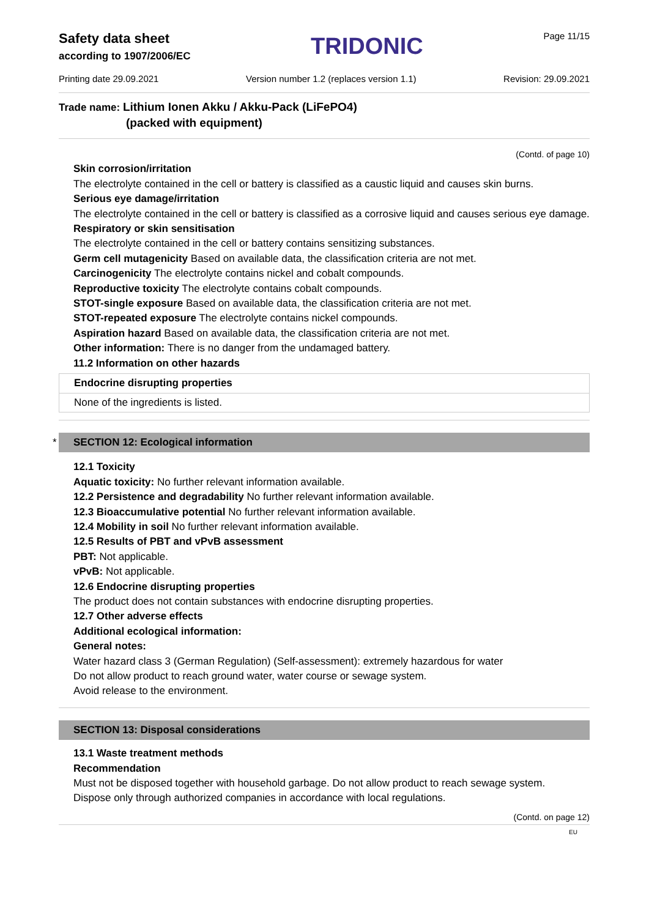Safety data sheet
according to 1907/2006/EC
TRIDONIC
Page 11/15
Printing date 29.09.2021 Version number 1.2 (replaces version 1.1) Revision: 29.09.2021
Trade name: Lithium Ionen Akku / Akku-Pack (LiFePO4)
(packed with equipment)
(Contd. of page 10)
Skin corrosion/irritation
The electrolyte contained in the cell or battery is classified as a caustic liquid and causes skin burns.
Serious eye damage/irritation
The electrolyte contained in the cell or battery is classified as a corrosive liquid and causes serious eye damage.
Respiratory or skin sensitisation
The electrolyte contained in the cell or battery contains sensitizing substances.
Germ cell mutagenicity Based on available data, the classification criteria are not met.
Carcinogenicity The electrolyte contains nickel and cobalt compounds.
Reproductive toxicity The electrolyte contains cobalt compounds.
STOT-single exposure Based on available data, the classification criteria are not met.
STOT-repeated exposure The electrolyte contains nickel compounds.
Aspiration hazard Based on available data, the classification criteria are not met.
Other information: There is no danger from the undamaged battery.
11.2 Information on other hazards
Endocrine disrupting properties
None of the ingredients is listed.
* SECTION 12: Ecological information
12.1 Toxicity
Aquatic toxicity: No further relevant information available.
12.2 Persistence and degradability No further relevant information available.
12.3 Bioaccumulative potential No further relevant information available.
12.4 Mobility in soil No further relevant information available.
12.5 Results of PBT and vPvB assessment
PBT: Not applicable.
vPvB: Not applicable.
12.6 Endocrine disrupting properties
The product does not contain substances with endocrine disrupting properties.
12.7 Other adverse effects
Additional ecological information:
General notes:
Water hazard class 3 (German Regulation) (Self-assessment): extremely hazardous for water
Do not allow product to reach ground water, water course or sewage system.
Avoid release to the environment.
SECTION 13: Disposal considerations
13.1 Waste treatment methods
Recommendation
Must not be disposed together with household garbage. Do not allow product to reach sewage system.
Dispose only through authorized companies in accordance with local regulations.
(Contd. on page 12)
EU